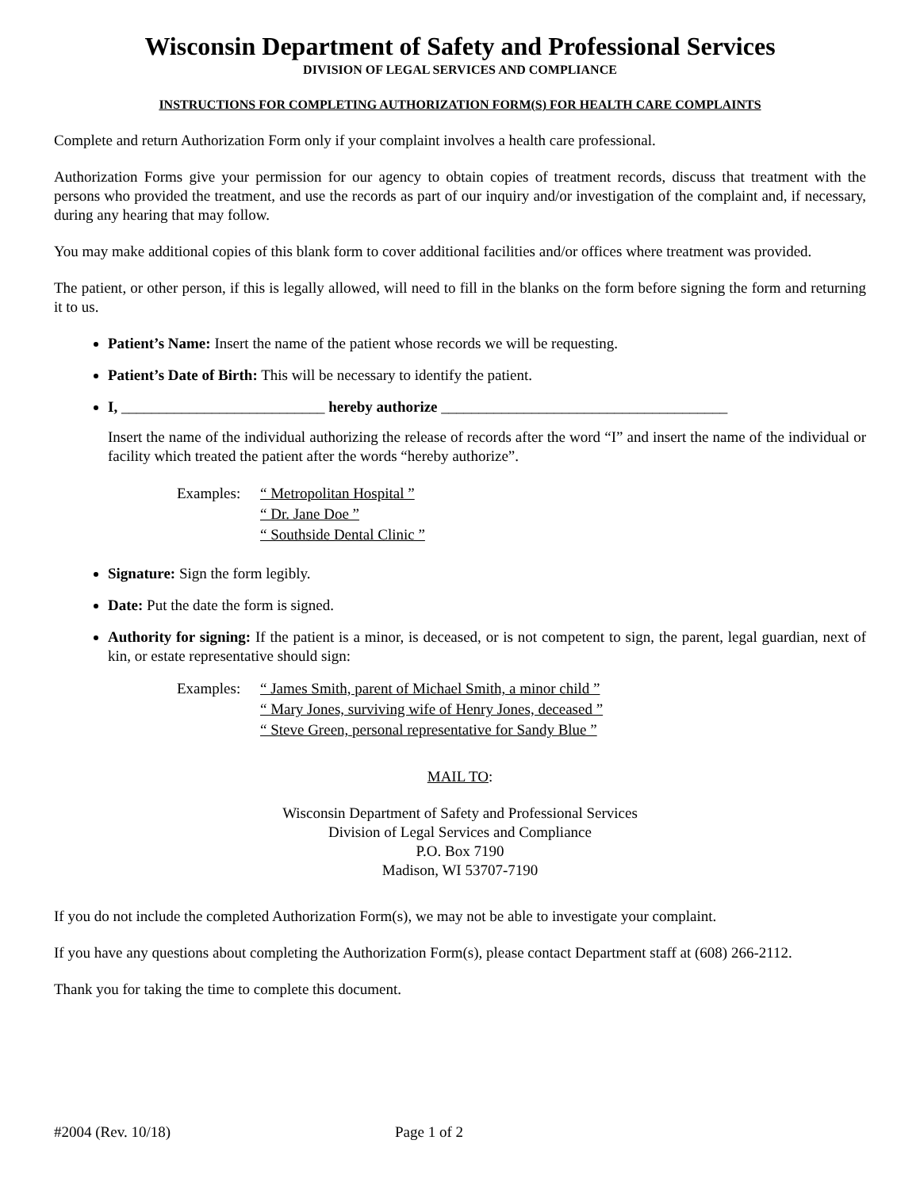Wisconsin Department of Safety and Professional Services
DIVISION OF LEGAL SERVICES AND COMPLIANCE
INSTRUCTIONS FOR COMPLETING AUTHORIZATION FORM(S) FOR HEALTH CARE COMPLAINTS
Complete and return Authorization Form only if your complaint involves a health care professional.
Authorization Forms give your permission for our agency to obtain copies of treatment records, discuss that treatment with the persons who provided the treatment, and use the records as part of our inquiry and/or investigation of the complaint and, if necessary, during any hearing that may follow.
You may make additional copies of this blank form to cover additional facilities and/or offices where treatment was provided.
The patient, or other person, if this is legally allowed, will need to fill in the blanks on the form before signing the form and returning it to us.
Patient’s Name: Insert the name of the patient whose records we will be requesting.
Patient’s Date of Birth: This will be necessary to identify the patient.
I, ___________________________ hereby authorize ______________________________________
Insert the name of the individual authorizing the release of records after the word “I” and insert the name of the individual or facility which treated the patient after the words “hereby authorize”.
Examples: “ Metropolitan Hospital ”
“ Dr. Jane Doe ”
“ Southside Dental Clinic ”
Signature: Sign the form legibly.
Date: Put the date the form is signed.
Authority for signing: If the patient is a minor, is deceased, or is not competent to sign, the parent, legal guardian, next of kin, or estate representative should sign:
Examples: “ James Smith, parent of Michael Smith, a minor child ”
“ Mary Jones, surviving wife of Henry Jones, deceased ”
“ Steve Green, personal representative for Sandy Blue ”
MAIL TO:
Wisconsin Department of Safety and Professional Services
Division of Legal Services and Compliance
P.O. Box 7190
Madison, WI 53707-7190
If you do not include the completed Authorization Form(s), we may not be able to investigate your complaint.
If you have any questions about completing the Authorization Form(s), please contact Department staff at (608) 266-2112.
Thank you for taking the time to complete this document.
#2004 (Rev. 10/18) Page 1 of 2